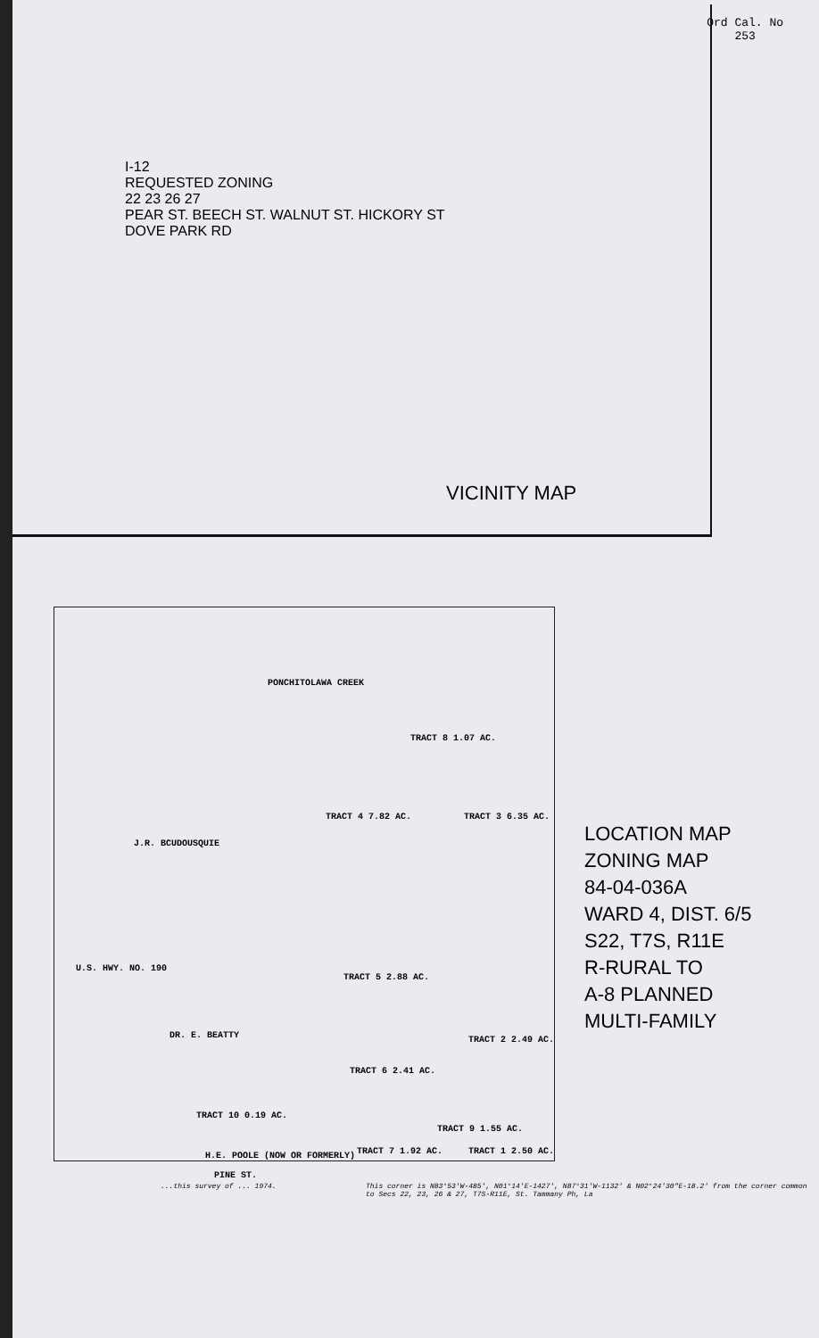Ord Cal. No
253
I-12
REQUESTED ZONING
22 23 26 27
PEAR ST. BEECH ST. WALNUT ST. HICKORY ST
DOVE PARK RD
VICINITY MAP
PONCHITOLAWA CREEK
TRACT 8 1.07 AC.
TRACT 4 7.82 AC. TRACT 3 6.35 AC.
J.R. BCUDOUSQUIE
TRACT 5 2.88 AC.
DR. E. BEATTY TRACT 2 2.49 AC.
TRACT 6 2.41 AC.
TRACT 10 0.19 AC.
H.E. POOLE (NOW OR FORMERLY) TRACT 7 1.92 AC.
TRACT 9 1.55 AC.
TRACT 1 2.50 AC.
PINE ST.
U.S. HWY. NO. 190
...this survey of ... 1974.
This corner is N83°53'W-485', N01°14'E-1427', N87°31'W-1132' & N02°24'30"E-18.2' from the corner common to Secs 22, 23, 26 & 27, T7S-R11E, St. Tammany Ph, La
LOCATION MAP
ZONING MAP
84-04-036A
WARD 4, DIST. 6/5
S22, T7S, R11E
R-RURAL TO
A-8 PLANNED
MULTI-FAMILY